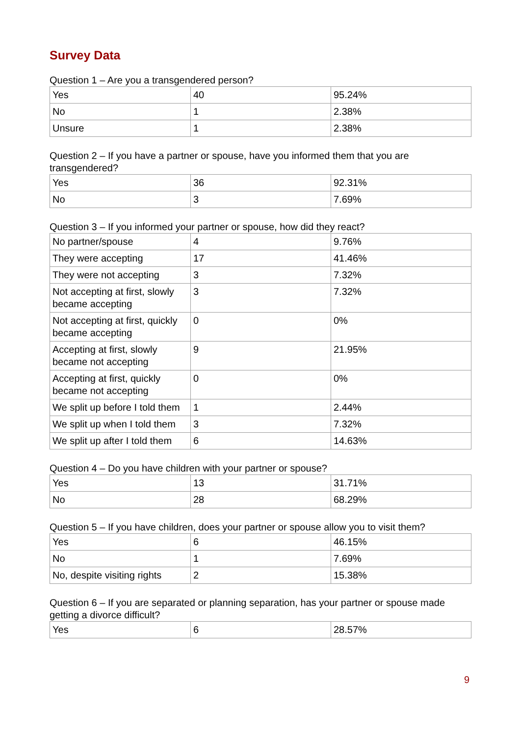Survey Data
Question 1 – Are you a transgendered person?
| Yes | 40 | 95.24% |
| No | 1 | 2.38% |
| Unsure | 1 | 2.38% |
Question 2 – If you have a partner or spouse, have you informed them that you are transgendered?
| Yes | 36 | 92.31% |
| No | 3 | 7.69% |
Question 3 – If you informed your partner or spouse, how did they react?
| No partner/spouse | 4 | 9.76% |
| They were accepting | 17 | 41.46% |
| They were not accepting | 3 | 7.32% |
| Not accepting at first, slowly became accepting | 3 | 7.32% |
| Not accepting at first, quickly became accepting | 0 | 0% |
| Accepting at first, slowly became not accepting | 9 | 21.95% |
| Accepting at first, quickly became not accepting | 0 | 0% |
| We split up before I told them | 1 | 2.44% |
| We split up when I told them | 3 | 7.32% |
| We split up after I told them | 6 | 14.63% |
Question 4 – Do you have children with your partner or spouse?
| Yes | 13 | 31.71% |
| No | 28 | 68.29% |
Question 5 – If you have children, does your partner or spouse allow you to visit them?
| Yes | 6 | 46.15% |
| No | 1 | 7.69% |
| No, despite visiting rights | 2 | 15.38% |
Question 6 – If you are separated or planning separation, has your partner or spouse made getting a divorce difficult?
| Yes | 6 | 28.57% |
9